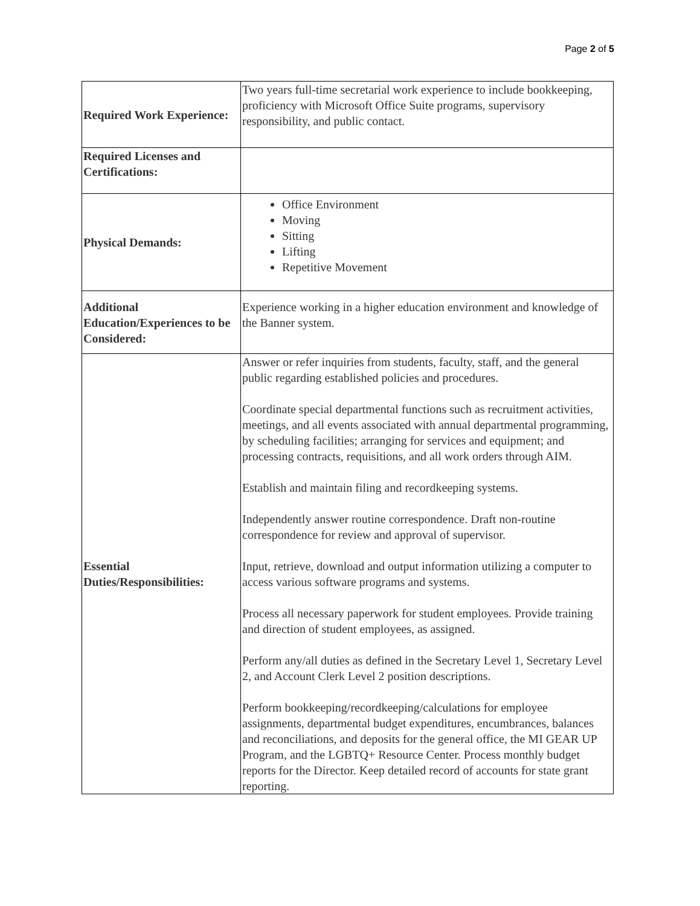Page 2 of 5
| Required Work Experience: | Two years full-time secretarial work experience to include bookkeeping, proficiency with Microsoft Office Suite programs, supervisory responsibility, and public contact. |
| Required Licenses and Certifications: | |
| Physical Demands: | Office Environment Moving Sitting Lifting Repetitive Movement |
| Additional Education/Experiences to be Considered: | Experience working in a higher education environment and knowledge of the Banner system. |
| Essential Duties/Responsibilities: | Answer or refer inquiries from students, faculty, staff, and the general public regarding established policies and procedures. Coordinate special departmental functions such as recruitment activities, meetings, and all events associated with annual departmental programming, by scheduling facilities; arranging for services and equipment; and processing contracts, requisitions, and all work orders through AIM. Establish and maintain filing and recordkeeping systems. Independently answer routine correspondence. Draft non-routine correspondence for review and approval of supervisor. Input, retrieve, download and output information utilizing a computer to access various software programs and systems. Process all necessary paperwork for student employees. Provide training and direction of student employees, as assigned. Perform any/all duties as defined in the Secretary Level 1, Secretary Level 2, and Account Clerk Level 2 position descriptions. Perform bookkeeping/recordkeeping/calculations for employee assignments, departmental budget expenditures, encumbrances, balances and reconciliations, and deposits for the general office, the MI GEAR UP Program, and the LGBTQ+ Resource Center. Process monthly budget reports for the Director. Keep detailed record of accounts for state grant reporting. |